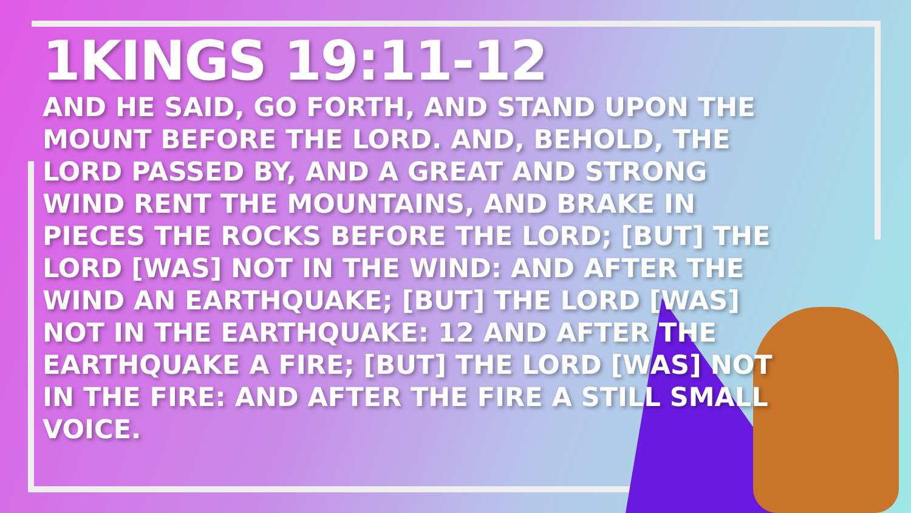1KINGS 19:11-12
AND HE SAID, GO FORTH, AND STAND UPON THE MOUNT BEFORE THE LORD. AND, BEHOLD, THE LORD PASSED BY, AND A GREAT AND STRONG WIND RENT THE MOUNTAINS, AND BRAKE IN PIECES THE ROCKS BEFORE THE LORD; [BUT] THE LORD [WAS] NOT IN THE WIND: AND AFTER THE WIND AN EARTHQUAKE; [BUT] THE LORD [WAS] NOT IN THE EARTHQUAKE: 12 AND AFTER THE EARTHQUAKE A FIRE; [BUT] THE LORD [WAS] NOT IN THE FIRE: AND AFTER THE FIRE A STILL SMALL VOICE.